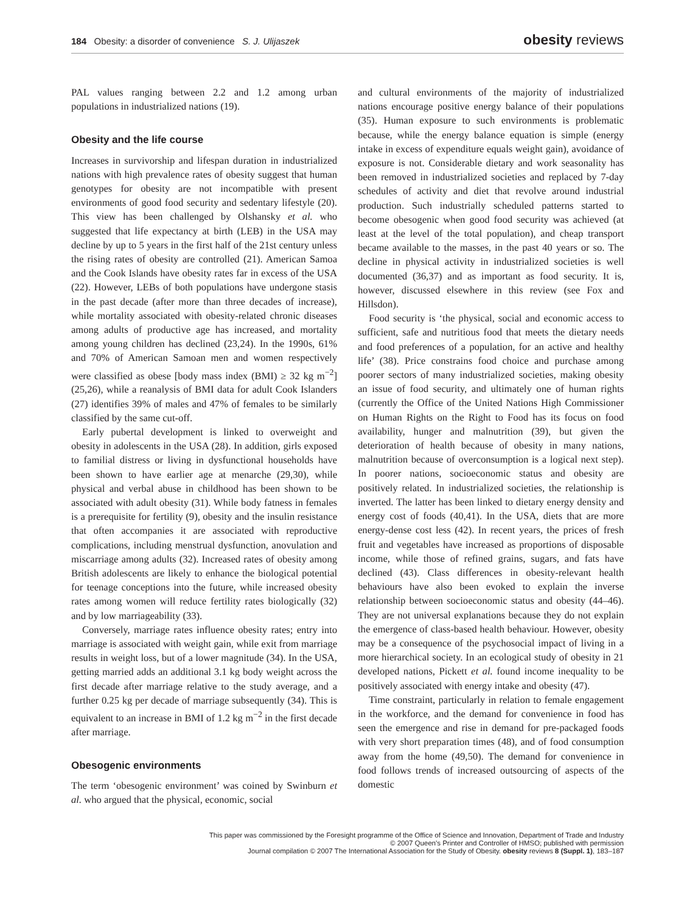184 Obesity: a disorder of convenience S. J. Ulijaszek
obesity reviews
PAL values ranging between 2.2 and 1.2 among urban populations in industrialized nations (19).
Obesity and the life course
Increases in survivorship and lifespan duration in industrialized nations with high prevalence rates of obesity suggest that human genotypes for obesity are not incompatible with present environments of good food security and sedentary lifestyle (20). This view has been challenged by Olshansky et al. who suggested that life expectancy at birth (LEB) in the USA may decline by up to 5 years in the first half of the 21st century unless the rising rates of obesity are controlled (21). American Samoa and the Cook Islands have obesity rates far in excess of the USA (22). However, LEBs of both populations have undergone stasis in the past decade (after more than three decades of increase), while mortality associated with obesity-related chronic diseases among adults of productive age has increased, and mortality among young children has declined (23,24). In the 1990s, 61% and 70% of American Samoan men and women respectively were classified as obese [body mass index (BMI) ≥ 32 kg m<sup>−2</sup>] (25,26), while a reanalysis of BMI data for adult Cook Islanders (27) identifies 39% of males and 47% of females to be similarly classified by the same cut-off.
Early pubertal development is linked to overweight and obesity in adolescents in the USA (28). In addition, girls exposed to familial distress or living in dysfunctional households have been shown to have earlier age at menarche (29,30), while physical and verbal abuse in childhood has been shown to be associated with adult obesity (31). While body fatness in females is a prerequisite for fertility (9), obesity and the insulin resistance that often accompanies it are associated with reproductive complications, including menstrual dysfunction, anovulation and miscarriage among adults (32). Increased rates of obesity among British adolescents are likely to enhance the biological potential for teenage conceptions into the future, while increased obesity rates among women will reduce fertility rates biologically (32) and by low marriageability (33).
Conversely, marriage rates influence obesity rates; entry into marriage is associated with weight gain, while exit from marriage results in weight loss, but of a lower magnitude (34). In the USA, getting married adds an additional 3.1 kg body weight across the first decade after marriage relative to the study average, and a further 0.25 kg per decade of marriage subsequently (34). This is equivalent to an increase in BMI of 1.2 kg m<sup>−2</sup> in the first decade after marriage.
Obesogenic environments
The term ‘obesogenic environment’ was coined by Swinburn et al. who argued that the physical, economic, social
and cultural environments of the majority of industrialized nations encourage positive energy balance of their populations (35). Human exposure to such environments is problematic because, while the energy balance equation is simple (energy intake in excess of expenditure equals weight gain), avoidance of exposure is not. Considerable dietary and work seasonality has been removed in industrialized societies and replaced by 7-day schedules of activity and diet that revolve around industrial production. Such industrially scheduled patterns started to become obesogenic when good food security was achieved (at least at the level of the total population), and cheap transport became available to the masses, in the past 40 years or so. The decline in physical activity in industrialized societies is well documented (36,37) and as important as food security. It is, however, discussed elsewhere in this review (see Fox and Hillsdon).
Food security is ‘the physical, social and economic access to sufficient, safe and nutritious food that meets the dietary needs and food preferences of a population, for an active and healthy life’ (38). Price constrains food choice and purchase among poorer sectors of many industrialized societies, making obesity an issue of food security, and ultimately one of human rights (currently the Office of the United Nations High Commissioner on Human Rights on the Right to Food has its focus on food availability, hunger and malnutrition (39), but given the deterioration of health because of obesity in many nations, malnutrition because of overconsumption is a logical next step). In poorer nations, socioeconomic status and obesity are positively related. In industrialized societies, the relationship is inverted. The latter has been linked to dietary energy density and energy cost of foods (40,41). In the USA, diets that are more energy-dense cost less (42). In recent years, the prices of fresh fruit and vegetables have increased as proportions of disposable income, while those of refined grains, sugars, and fats have declined (43). Class differences in obesity-relevant health behaviours have also been evoked to explain the inverse relationship between socioeconomic status and obesity (44–46). They are not universal explanations because they do not explain the emergence of class-based health behaviour. However, obesity may be a consequence of the psychosocial impact of living in a more hierarchical society. In an ecological study of obesity in 21 developed nations, Pickett et al. found income inequality to be positively associated with energy intake and obesity (47).
Time constraint, particularly in relation to female engagement in the workforce, and the demand for convenience in food has seen the emergence and rise in demand for pre-packaged foods with very short preparation times (48), and of food consumption away from the home (49,50). The demand for convenience in food follows trends of increased outsourcing of aspects of the domestic
This paper was commissioned by the Foresight programme of the Office of Science and Innovation, Department of Trade and Industry
© 2007 Queen's Printer and Controller of HMSO; published with permission
Journal compilation © 2007 The International Association for the Study of Obesity. obesity reviews 8 (Suppl. 1), 183–187